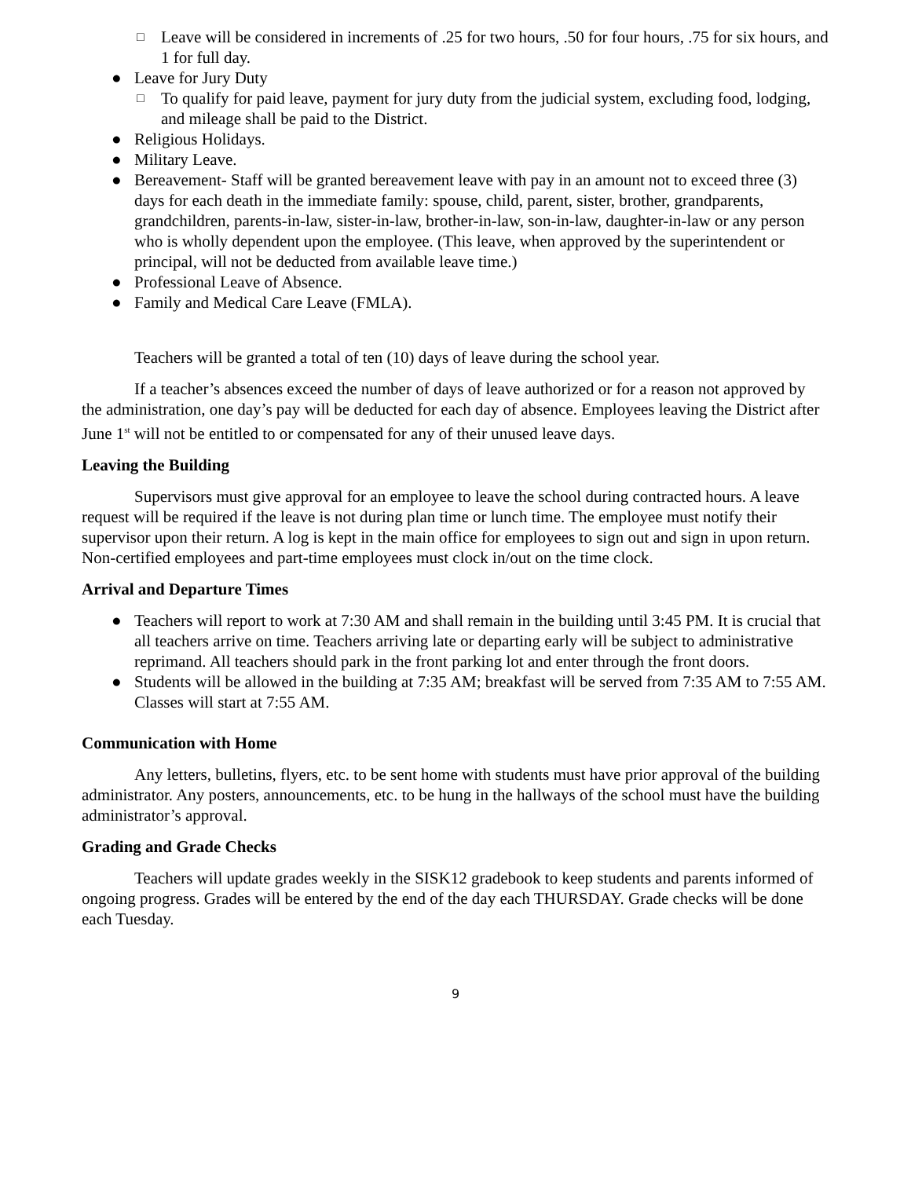□ Leave will be considered in increments of .25 for two hours, .50 for four hours, .75 for six hours, and 1 for full day.
● Leave for Jury Duty
□ To qualify for paid leave, payment for jury duty from the judicial system, excluding food, lodging, and mileage shall be paid to the District.
● Religious Holidays.
● Military Leave.
● Bereavement- Staff will be granted bereavement leave with pay in an amount not to exceed three (3) days for each death in the immediate family: spouse, child, parent, sister, brother, grandparents, grandchildren, parents-in-law, sister-in-law, brother-in-law, son-in-law, daughter-in-law or any person who is wholly dependent upon the employee. (This leave, when approved by the superintendent or principal, will not be deducted from available leave time.)
● Professional Leave of Absence.
● Family and Medical Care Leave (FMLA).
Teachers will be granted a total of ten (10) days of leave during the school year.
If a teacher’s absences exceed the number of days of leave authorized or for a reason not approved by the administration, one day’s pay will be deducted for each day of absence. Employees leaving the District after June 1<sup>st</sup> will not be entitled to or compensated for any of their unused leave days.
Leaving the Building
Supervisors must give approval for an employee to leave the school during contracted hours. A leave request will be required if the leave is not during plan time or lunch time. The employee must notify their supervisor upon their return. A log is kept in the main office for employees to sign out and sign in upon return. Non-certified employees and part-time employees must clock in/out on the time clock.
Arrival and Departure Times
● Teachers will report to work at 7:30 AM and shall remain in the building until 3:45 PM. It is crucial that all teachers arrive on time. Teachers arriving late or departing early will be subject to administrative reprimand. All teachers should park in the front parking lot and enter through the front doors.
● Students will be allowed in the building at 7:35 AM; breakfast will be served from 7:35 AM to 7:55 AM. Classes will start at 7:55 AM.
Communication with Home
Any letters, bulletins, flyers, etc. to be sent home with students must have prior approval of the building administrator. Any posters, announcements, etc. to be hung in the hallways of the school must have the building administrator’s approval.
Grading and Grade Checks
Teachers will update grades weekly in the SISK12 gradebook to keep students and parents informed of ongoing progress. Grades will be entered by the end of the day each THURSDAY. Grade checks will be done each Tuesday.
9